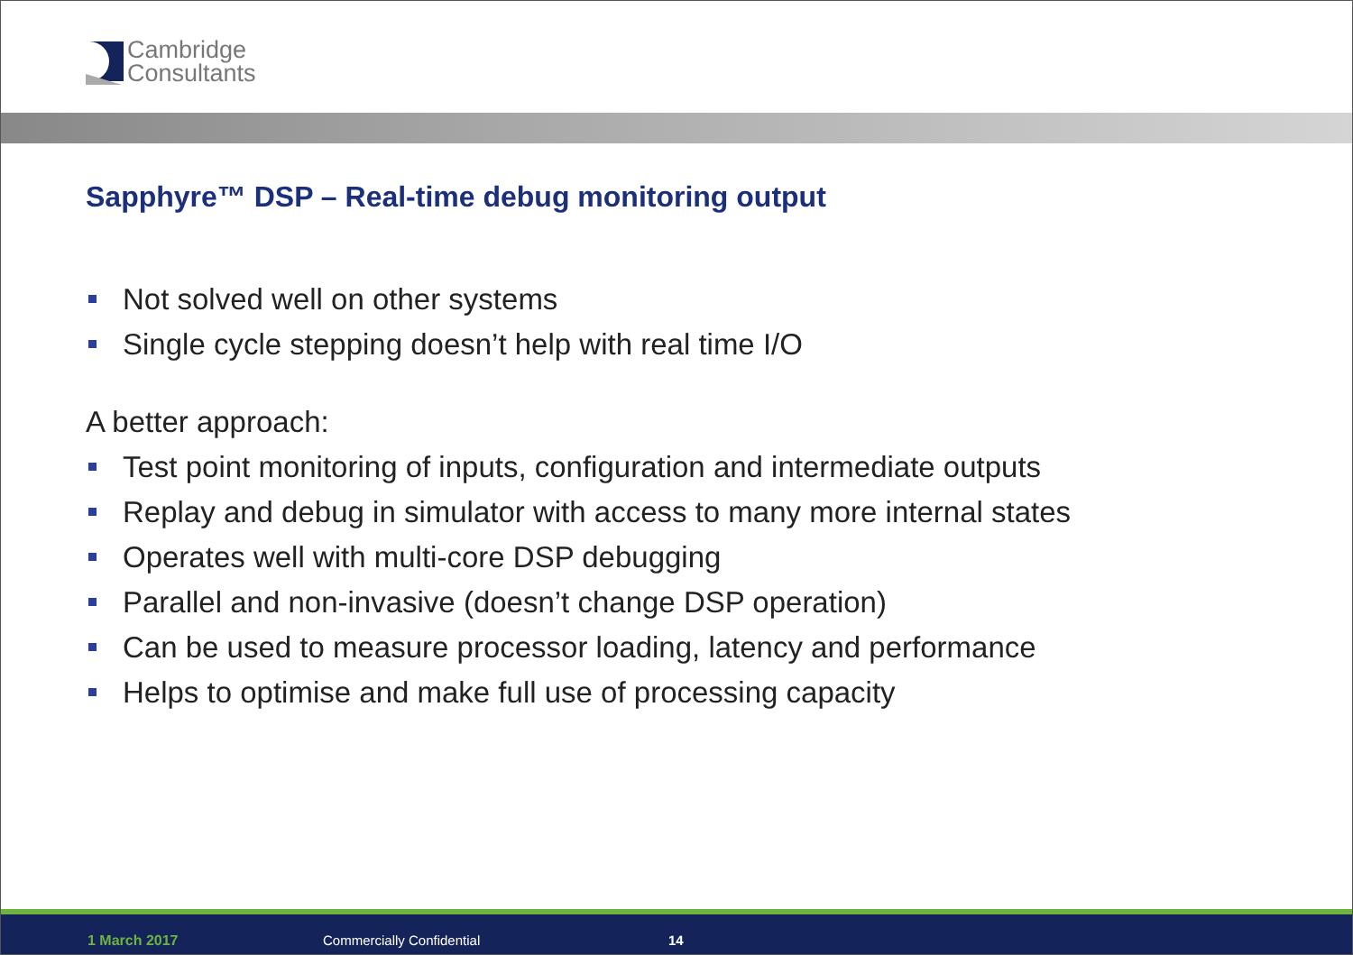Cambridge
Consultants
Sapphyre™ DSP – Real-time debug monitoring output
Not solved well on other systems
Single cycle stepping doesn’t help with real time I/O
A better approach:
Test point monitoring of inputs, configuration and intermediate outputs
Replay and debug in simulator with access to many more internal states
Operates well with multi-core DSP debugging
Parallel and non-invasive (doesn’t change DSP operation)
Can be used to measure processor loading, latency and performance
Helps to optimise and make full use of processing capacity
1 March 2017 Commercially Confidential 14